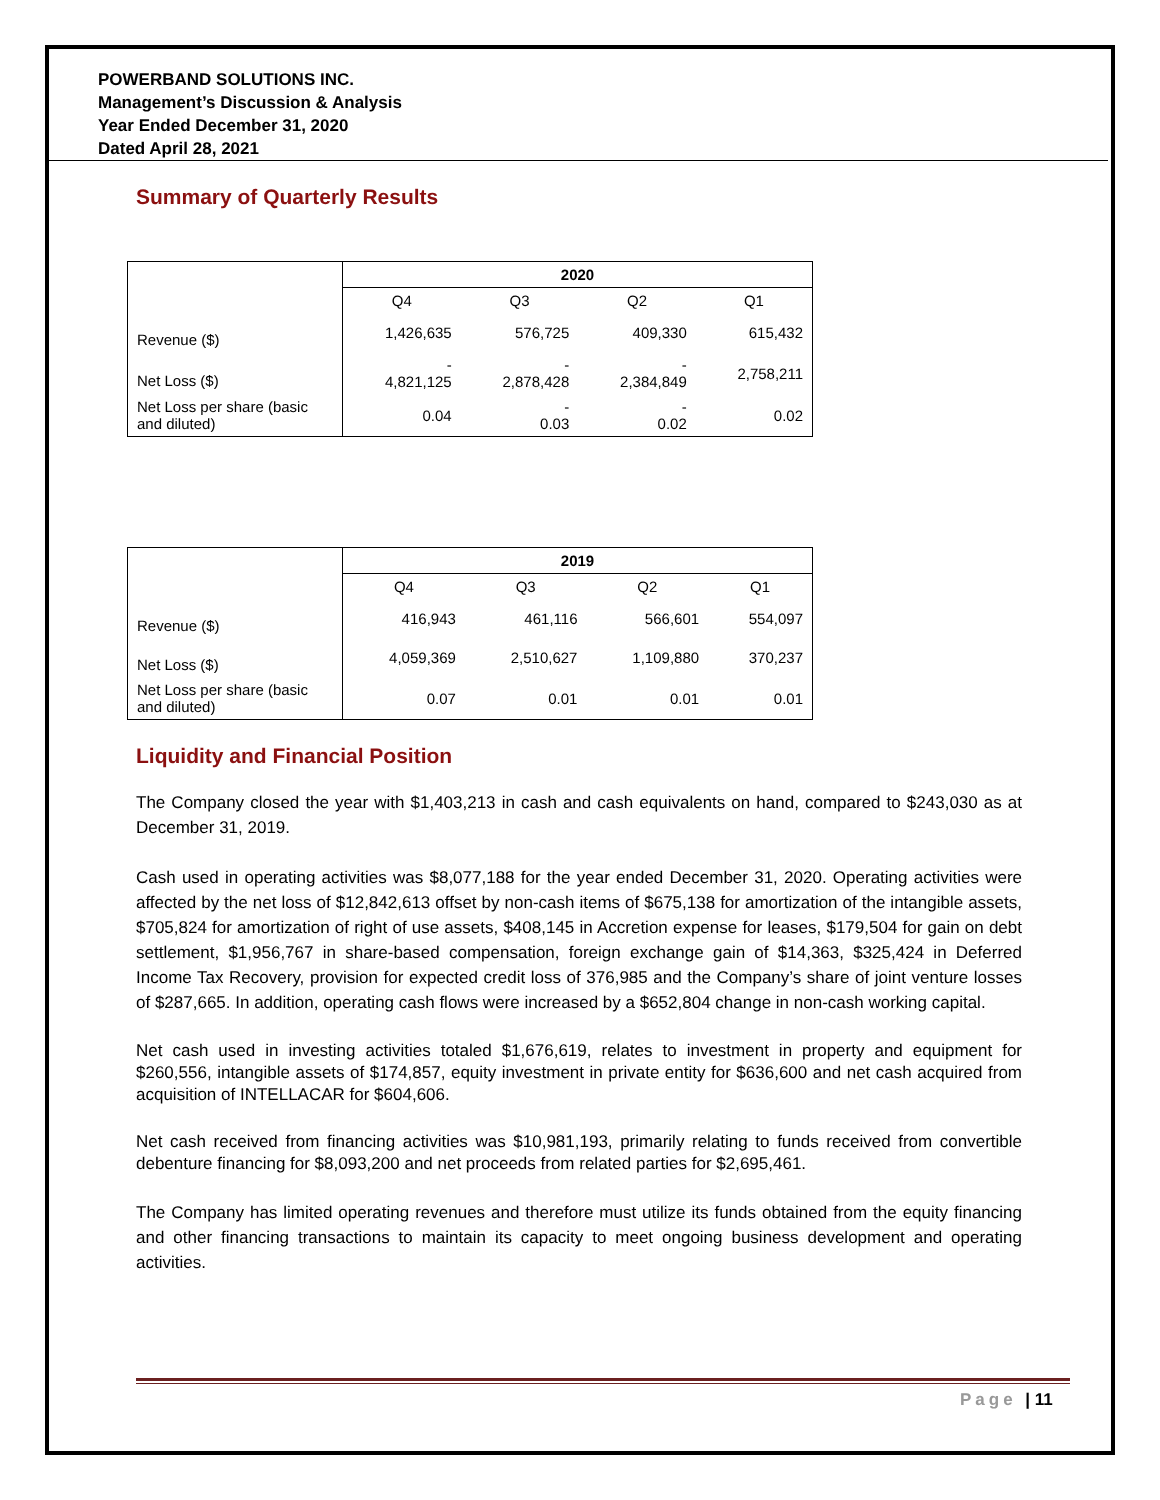POWERBAND SOLUTIONS INC.
Management’s Discussion & Analysis
Year Ended December 31, 2020
Dated April 28, 2021
Summary of Quarterly Results
| | 2020 | | | |
| | Q4 | Q3 | Q2 | Q1 |
| Revenue ($) | 1,426,635 | 576,725 | 409,330 | 615,432 |
| Net Loss ($) | - 4,821,125 | - 2,878,428 | - 2,384,849 | 2,758,211 |
| Net Loss per share (basic and diluted) | 0.04 | - 0.03 | - 0.02 | 0.02 |
| | 2019 | | | |
| | Q4 | Q3 | Q2 | Q1 |
| Revenue ($) | 416,943 | 461,116 | 566,601 | 554,097 |
| Net Loss ($) | 4,059,369 | 2,510,627 | 1,109,880 | 370,237 |
| Net Loss per share (basic and diluted) | 0.07 | 0.01 | 0.01 | 0.01 |
Liquidity and Financial Position
The Company closed the year with $1,403,213 in cash and cash equivalents on hand, compared to $243,030 as at December 31, 2019.
Cash used in operating activities was $8,077,188 for the year ended December 31, 2020. Operating activities were affected by the net loss of $12,842,613 offset by non-cash items of $675,138 for amortization of the intangible assets, $705,824 for amortization of right of use assets, $408,145 in Accretion expense for leases, $179,504 for gain on debt settlement, $1,956,767 in share-based compensation, foreign exchange gain of $14,363, $325,424 in Deferred Income Tax Recovery, provision for expected credit loss of 376,985 and the Company’s share of joint venture losses of $287,665. In addition, operating cash flows were increased by a $652,804 change in non-cash working capital.
Net cash used in investing activities totaled $1,676,619, relates to investment in property and equipment for $260,556, intangible assets of $174,857, equity investment in private entity for $636,600 and net cash acquired from acquisition of INTELLACAR for $604,606.
Net cash received from financing activities was $10,981,193, primarily relating to funds received from convertible debenture financing for $8,093,200 and net proceeds from related parties for $2,695,461.
The Company has limited operating revenues and therefore must utilize its funds obtained from the equity financing and other financing transactions to maintain its capacity to meet ongoing business development and operating activities.
Page | 11